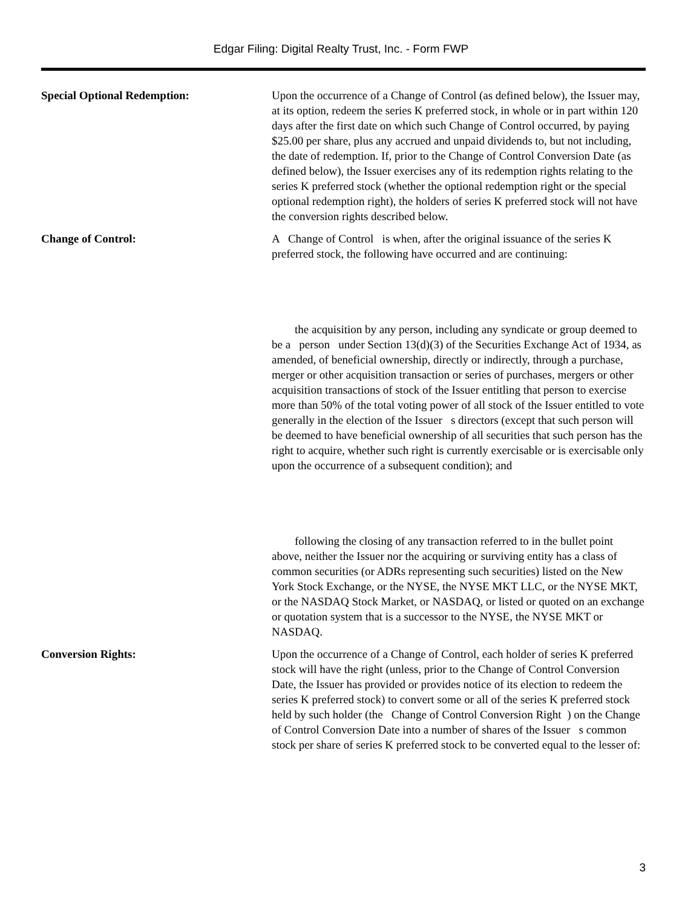Edgar Filing: Digital Realty Trust, Inc. - Form FWP
Special Optional Redemption: Upon the occurrence of a Change of Control (as defined below), the Issuer may, at its option, redeem the series K preferred stock, in whole or in part within 120 days after the first date on which such Change of Control occurred, by paying $25.00 per share, plus any accrued and unpaid dividends to, but not including, the date of redemption. If, prior to the Change of Control Conversion Date (as defined below), the Issuer exercises any of its redemption rights relating to the series K preferred stock (whether the optional redemption right or the special optional redemption right), the holders of series K preferred stock will not have the conversion rights described below.
Change of Control: A Change of Control is when, after the original issuance of the series K preferred stock, the following have occurred and are continuing:
the acquisition by any person, including any syndicate or group deemed to be a person under Section 13(d)(3) of the Securities Exchange Act of 1934, as amended, of beneficial ownership, directly or indirectly, through a purchase, merger or other acquisition transaction or series of purchases, mergers or other acquisition transactions of stock of the Issuer entitling that person to exercise more than 50% of the total voting power of all stock of the Issuer entitled to vote generally in the election of the Issuer s directors (except that such person will be deemed to have beneficial ownership of all securities that such person has the right to acquire, whether such right is currently exercisable or is exercisable only upon the occurrence of a subsequent condition); and
following the closing of any transaction referred to in the bullet point above, neither the Issuer nor the acquiring or surviving entity has a class of common securities (or ADRs representing such securities) listed on the New York Stock Exchange, or the NYSE, the NYSE MKT LLC, or the NYSE MKT, or the NASDAQ Stock Market, or NASDAQ, or listed or quoted on an exchange or quotation system that is a successor to the NYSE, the NYSE MKT or NASDAQ.
Conversion Rights: Upon the occurrence of a Change of Control, each holder of series K preferred stock will have the right (unless, prior to the Change of Control Conversion Date, the Issuer has provided or provides notice of its election to redeem the series K preferred stock) to convert some or all of the series K preferred stock held by such holder (the Change of Control Conversion Right ) on the Change of Control Conversion Date into a number of shares of the Issuer s common stock per share of series K preferred stock to be converted equal to the lesser of:
3